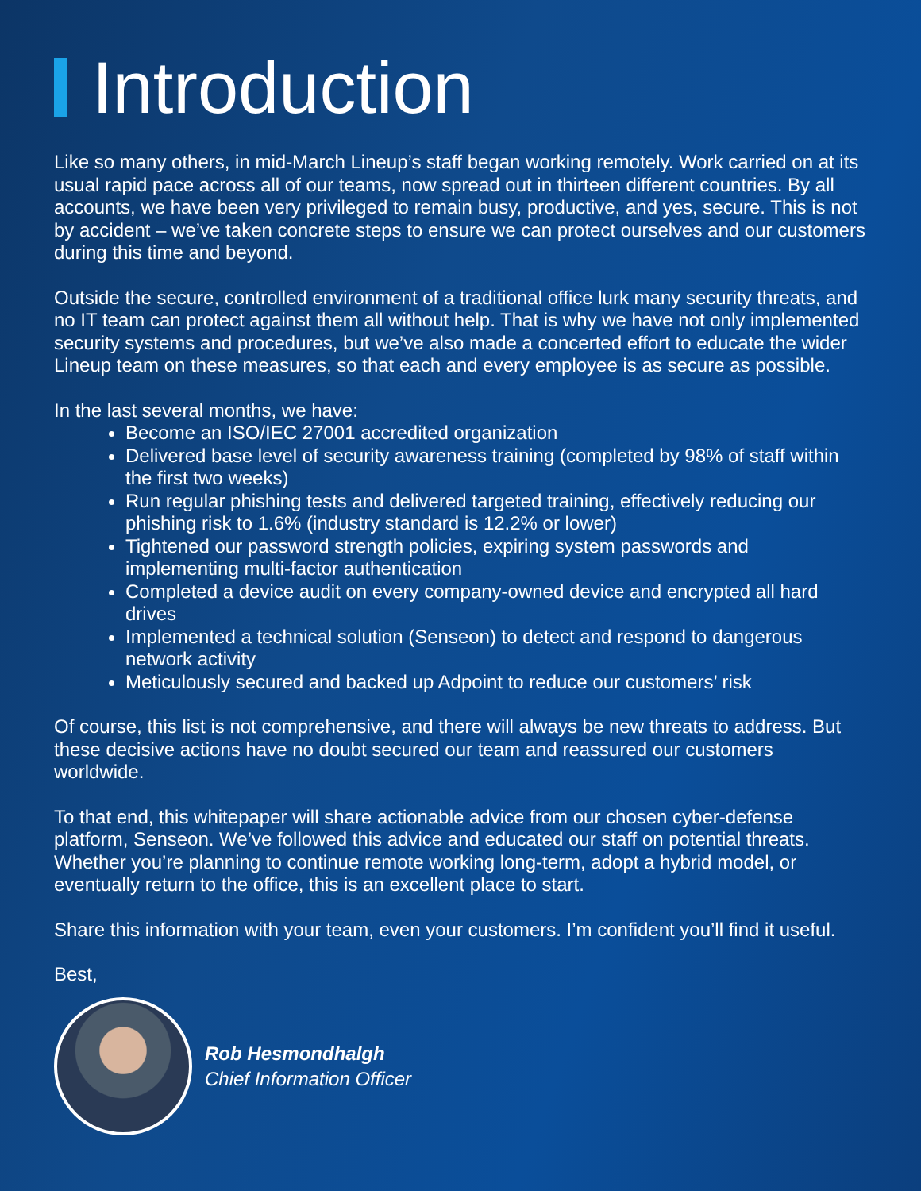Introduction
Like so many others, in mid-March Lineup’s staff began working remotely. Work carried on at its usual rapid pace across all of our teams, now spread out in thirteen different countries. By all accounts, we have been very privileged to remain busy, productive, and yes, secure. This is not by accident – we’ve taken concrete steps to ensure we can protect ourselves and our customers during this time and beyond.
Outside the secure, controlled environment of a traditional office lurk many security threats, and no IT team can protect against them all without help. That is why we have not only implemented security systems and procedures, but we’ve also made a concerted effort to educate the wider Lineup team on these measures, so that each and every employee is as secure as possible.
In the last several months, we have:
Become an ISO/IEC 27001 accredited organization
Delivered base level of security awareness training (completed by 98% of staff within the first two weeks)
Run regular phishing tests and delivered targeted training, effectively reducing our phishing risk to 1.6% (industry standard is 12.2% or lower)
Tightened our password strength policies, expiring system passwords and implementing multi-factor authentication
Completed a device audit on every company-owned device and encrypted all hard drives
Implemented a technical solution (Senseon) to detect and respond to dangerous network activity
Meticulously secured and backed up Adpoint to reduce our customers’ risk
Of course, this list is not comprehensive, and there will always be new threats to address. But these decisive actions have no doubt secured our team and reassured our customers worldwide.
To that end, this whitepaper will share actionable advice from our chosen cyber-defense platform, Senseon. We’ve followed this advice and educated our staff on potential threats. Whether you’re planning to continue remote working long-term, adopt a hybrid model, or eventually return to the office, this is an excellent place to start.
Share this information with your team, even your customers. I’m confident you’ll find it useful.
Best,
Rob Hesmondhalgh
Chief Information Officer